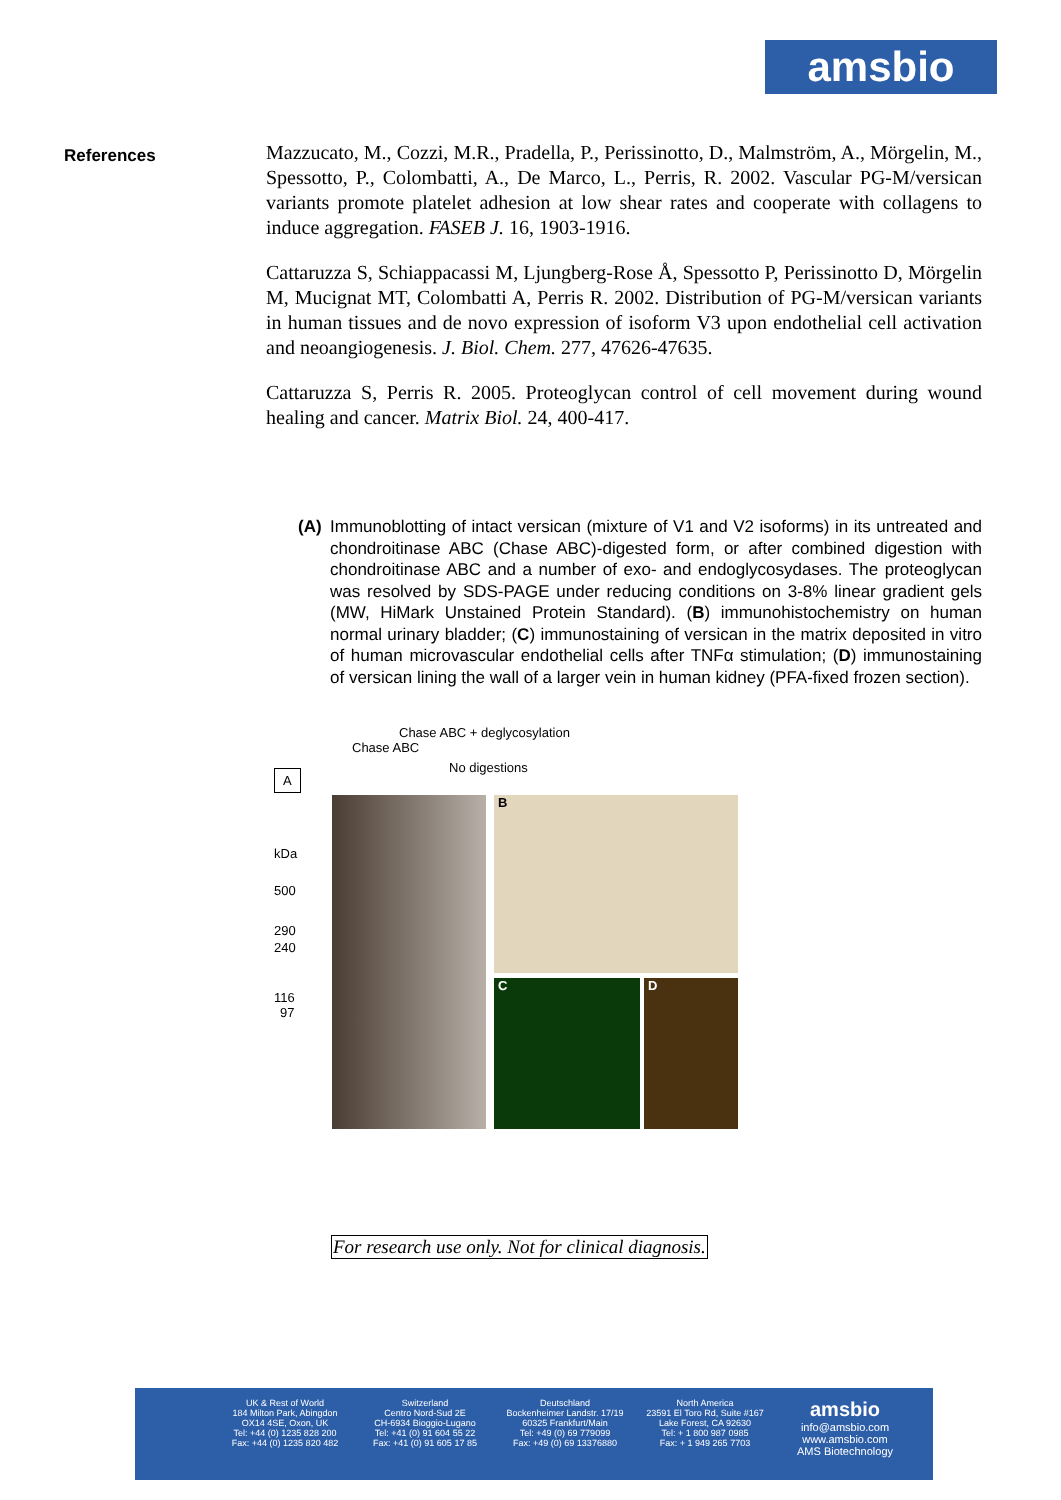amsbio
References
Mazzucato, M., Cozzi, M.R., Pradella, P., Perissinotto, D., Malmström, A., Mörgelin, M., Spessotto, P., Colombatti, A., De Marco, L., Perris, R. 2002. Vascular PG-M/versican variants promote platelet adhesion at low shear rates and cooperate with collagens to induce aggregation. FASEB J. 16, 1903-1916.
Cattaruzza S, Schiappacassi M, Ljungberg-Rose Å, Spessotto P, Perissinotto D, Mörgelin M, Mucignat MT, Colombatti A, Perris R. 2002. Distribution of PG-M/versican variants in human tissues and de novo expression of isoform V3 upon endothelial cell activation and neoangiogenesis. J. Biol. Chem. 277, 47626-47635.
Cattaruzza S, Perris R. 2005. Proteoglycan control of cell movement during wound healing and cancer. Matrix Biol. 24, 400-417.
(A) Immunoblotting of intact versican (mixture of V1 and V2 isoforms) in its untreated and chondroitinase ABC (Chase ABC)-digested form, or after combined digestion with chondroitinase ABC and a number of exo- and endoglycosydases. The proteoglycan was resolved by SDS-PAGE under reducing conditions on 3-8% linear gradient gels (MW, HiMark Unstained Protein Standard). (B) immunohistochemistry on human normal urinary bladder; (C) immunostaining of versican in the matrix deposited in vitro of human microvascular endothelial cells after TNFα stimulation; (D) immunostaining of versican lining the wall of a larger vein in human kidney (PFA-fixed frozen section).
Chase ABC
Chase ABC + deglycosylation
No digestions
A
kDa
500
290
240
116
97
B
C D
For research use only. Not for clinical diagnosis.
UK & Rest of World
184 Milton Park, Abingdon
OX14 4SE, Oxon, UK
Tel: +44 (0) 1235 828 200
Fax: +44 (0) 1235 820 482
Switzerland
Centro Nord-Sud 2E
CH-6934 Bioggio-Lugano
Tel: +41 (0) 91 604 55 22
Fax: +41 (0) 91 605 17 85
Deutschland
Bockenheimer Landstr. 17/19
60325 Frankfurt/Main
Tel: +49 (0) 69 779099
Fax: +49 (0) 69 13376880
North America
23591 El Toro Rd, Suite #167
Lake Forest, CA 92630
Tel: + 1 800 987 0985
Fax: + 1 949 265 7703
amsbio
info@amsbio.com
www.amsbio.com
AMS Biotechnology